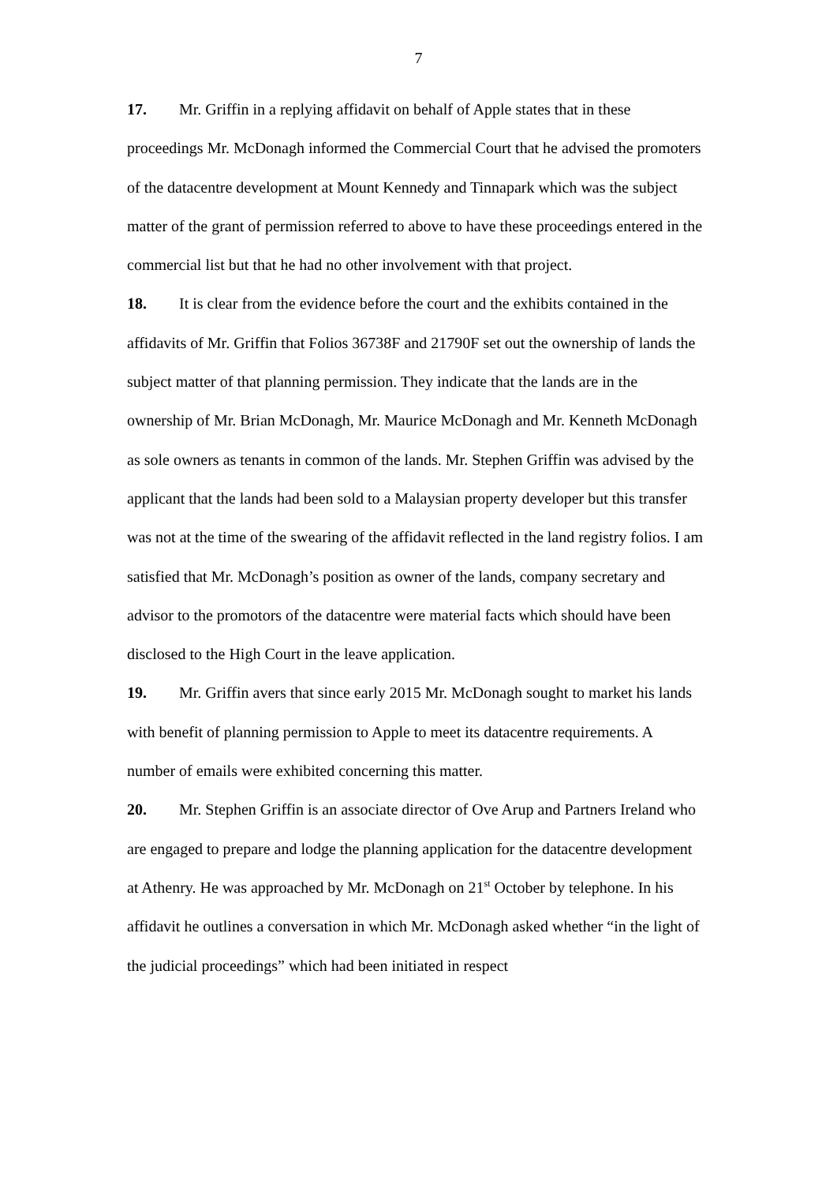7
17. Mr. Griffin in a replying affidavit on behalf of Apple states that in these proceedings Mr. McDonagh informed the Commercial Court that he advised the promoters of the datacentre development at Mount Kennedy and Tinnapark which was the subject matter of the grant of permission referred to above to have these proceedings entered in the commercial list but that he had no other involvement with that project.
18. It is clear from the evidence before the court and the exhibits contained in the affidavits of Mr. Griffin that Folios 36738F and 21790F set out the ownership of lands the subject matter of that planning permission. They indicate that the lands are in the ownership of Mr. Brian McDonagh, Mr. Maurice McDonagh and Mr. Kenneth McDonagh as sole owners as tenants in common of the lands. Mr. Stephen Griffin was advised by the applicant that the lands had been sold to a Malaysian property developer but this transfer was not at the time of the swearing of the affidavit reflected in the land registry folios. I am satisfied that Mr. McDonagh’s position as owner of the lands, company secretary and advisor to the promotors of the datacentre were material facts which should have been disclosed to the High Court in the leave application.
19. Mr. Griffin avers that since early 2015 Mr. McDonagh sought to market his lands with benefit of planning permission to Apple to meet its datacentre requirements. A number of emails were exhibited concerning this matter.
20. Mr. Stephen Griffin is an associate director of Ove Arup and Partners Ireland who are engaged to prepare and lodge the planning application for the datacentre development at Athenry. He was approached by Mr. McDonagh on 21<sup>st</sup> October by telephone. In his affidavit he outlines a conversation in which Mr. McDonagh asked whether “in the light of the judicial proceedings” which had been initiated in respect